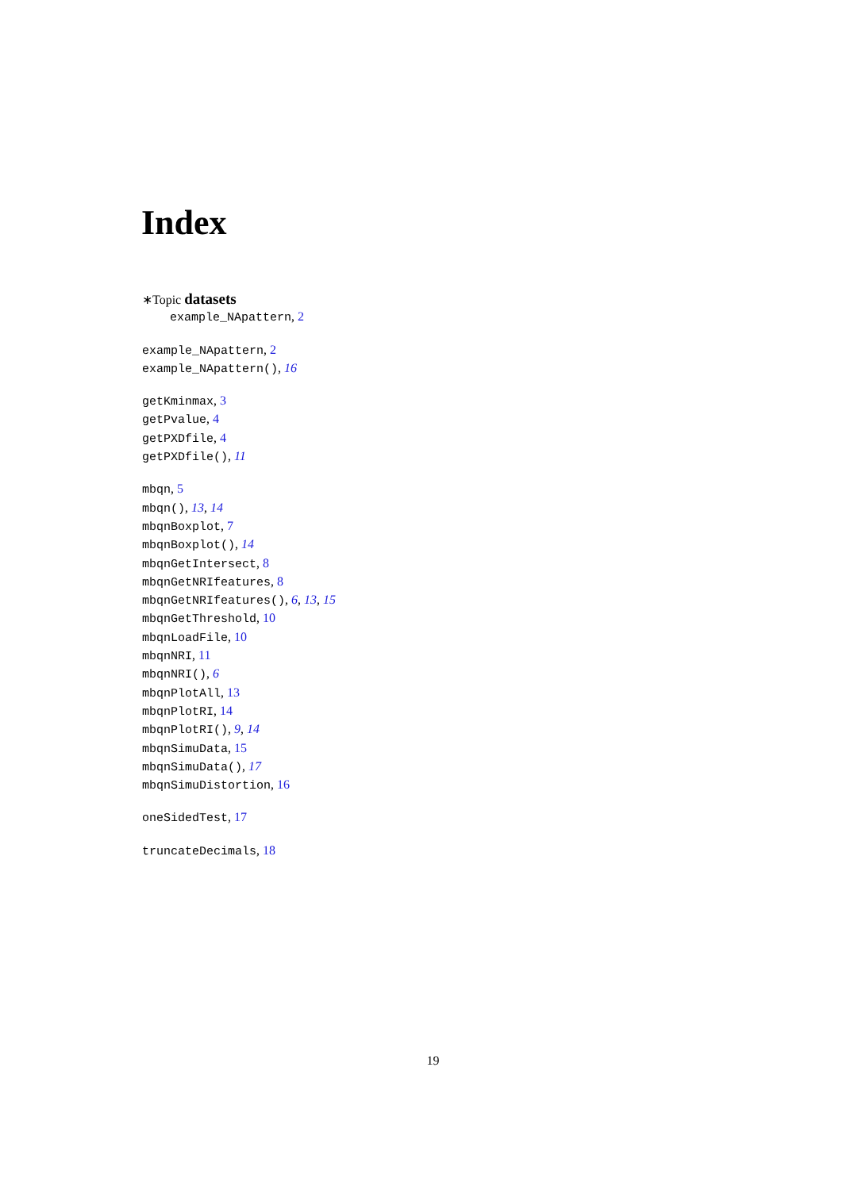Index
∗Topic datasets
example_NApattern, 2
example_NApattern, 2
example_NApattern(), 16
getKminmax, 3
getPvalue, 4
getPXDfile, 4
getPXDfile(), 11
mbqn, 5
mbqn(), 13, 14
mbqnBoxplot, 7
mbqnBoxplot(), 14
mbqnGetIntersect, 8
mbqnGetNRIfeatures, 8
mbqnGetNRIfeatures(), 6, 13, 15
mbqnGetThreshold, 10
mbqnLoadFile, 10
mbqnNRI, 11
mbqnNRI(), 6
mbqnPlotAll, 13
mbqnPlotRI, 14
mbqnPlotRI(), 9, 14
mbqnSimuData, 15
mbqnSimuData(), 17
mbqnSimuDistortion, 16
oneSidedTest, 17
truncateDecimals, 18
19